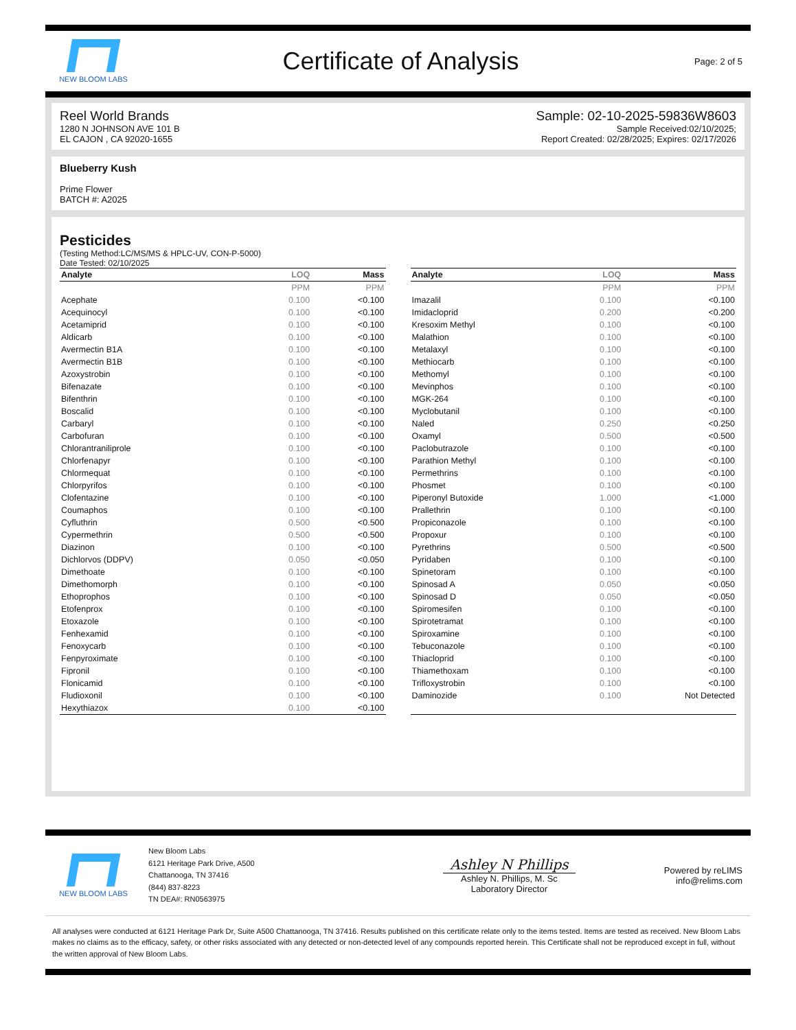NEW BLOOM LABS
Certificate of Analysis
Page: 2 of 5
Reel World Brands
1280 N JOHNSON AVE 101 B
EL CAJON , CA 92020-1655
Sample: 02-10-2025-59836W8603
Sample Received:02/10/2025;
Report Created: 02/28/2025; Expires: 02/17/2026
Blueberry Kush
Prime Flower
BATCH #: A2025
Pesticides
(Testing Method:LC/MS/MS & HPLC-UV, CON-P-5000)
Date Tested: 02/10/2025
| Analyte | LOQ | Mass |
| --- | --- | --- |
| | PPM | PPM |
| Acephate | 0.100 | <0.100 |
| Acequinocyl | 0.100 | <0.100 |
| Acetamiprid | 0.100 | <0.100 |
| Aldicarb | 0.100 | <0.100 |
| Avermectin B1A | 0.100 | <0.100 |
| Avermectin B1B | 0.100 | <0.100 |
| Azoxystrobin | 0.100 | <0.100 |
| Bifenazate | 0.100 | <0.100 |
| Bifenthrin | 0.100 | <0.100 |
| Boscalid | 0.100 | <0.100 |
| Carbaryl | 0.100 | <0.100 |
| Carbofuran | 0.100 | <0.100 |
| Chlorantraniliprole | 0.100 | <0.100 |
| Chlorfenapyr | 0.100 | <0.100 |
| Chlormequat | 0.100 | <0.100 |
| Chlorpyrifos | 0.100 | <0.100 |
| Clofentazine | 0.100 | <0.100 |
| Coumaphos | 0.100 | <0.100 |
| Cyfluthrin | 0.500 | <0.500 |
| Cypermethrin | 0.500 | <0.500 |
| Diazinon | 0.100 | <0.100 |
| Dichlorvos (DDPV) | 0.050 | <0.050 |
| Dimethoate | 0.100 | <0.100 |
| Dimethomorph | 0.100 | <0.100 |
| Ethoprophos | 0.100 | <0.100 |
| Etofenprox | 0.100 | <0.100 |
| Etoxazole | 0.100 | <0.100 |
| Fenhexamid | 0.100 | <0.100 |
| Fenoxycarb | 0.100 | <0.100 |
| Fenpyroximate | 0.100 | <0.100 |
| Fipronil | 0.100 | <0.100 |
| Flonicamid | 0.100 | <0.100 |
| Fludioxonil | 0.100 | <0.100 |
| Hexythiazox | 0.100 | <0.100 |
| Analyte | LOQ | Mass |
| --- | --- | --- |
| | PPM | PPM |
| Imazalil | 0.100 | <0.100 |
| Imidacloprid | 0.200 | <0.200 |
| Kresoxim Methyl | 0.100 | <0.100 |
| Malathion | 0.100 | <0.100 |
| Metalaxyl | 0.100 | <0.100 |
| Methiocarb | 0.100 | <0.100 |
| Methomyl | 0.100 | <0.100 |
| Mevinphos | 0.100 | <0.100 |
| MGK-264 | 0.100 | <0.100 |
| Myclobutanil | 0.100 | <0.100 |
| Naled | 0.250 | <0.250 |
| Oxamyl | 0.500 | <0.500 |
| Paclobutrazole | 0.100 | <0.100 |
| Parathion Methyl | 0.100 | <0.100 |
| Permethrins | 0.100 | <0.100 |
| Phosmet | 0.100 | <0.100 |
| Piperonyl Butoxide | 1.000 | <1.000 |
| Prallethrin | 0.100 | <0.100 |
| Propiconazole | 0.100 | <0.100 |
| Propoxur | 0.100 | <0.100 |
| Pyrethrins | 0.500 | <0.500 |
| Pyridaben | 0.100 | <0.100 |
| Spinetoram | 0.100 | <0.100 |
| Spinosad A | 0.050 | <0.050 |
| Spinosad D | 0.050 | <0.050 |
| Spiromesifen | 0.100 | <0.100 |
| Spirotetramat | 0.100 | <0.100 |
| Spiroxamine | 0.100 | <0.100 |
| Tebuconazole | 0.100 | <0.100 |
| Thiacloprid | 0.100 | <0.100 |
| Thiamethoxam | 0.100 | <0.100 |
| Trifloxystrobin | 0.100 | <0.100 |
| Daminozide | 0.100 | Not Detected |
NEW BLOOM LABS
New Bloom Labs
6121 Heritage Park Drive, A500
Chattanooga, TN 37416
(844) 837-8223
TN DEA#: RN0563975
Ashley N Phillips
Ashley N. Phillips, M. Sc
Laboratory Director
Powered by reLIMS
info@relims.com
All analyses were conducted at 6121 Heritage Park Dr, Suite A500 Chattanooga, TN 37416. Results published on this certificate relate only to the items tested. Items are tested as received. New Bloom Labs makes no claims as to the efficacy, safety, or other risks associated with any detected or non-detected level of any compounds reported herein. This Certificate shall not be reproduced except in full, without the written approval of New Bloom Labs.